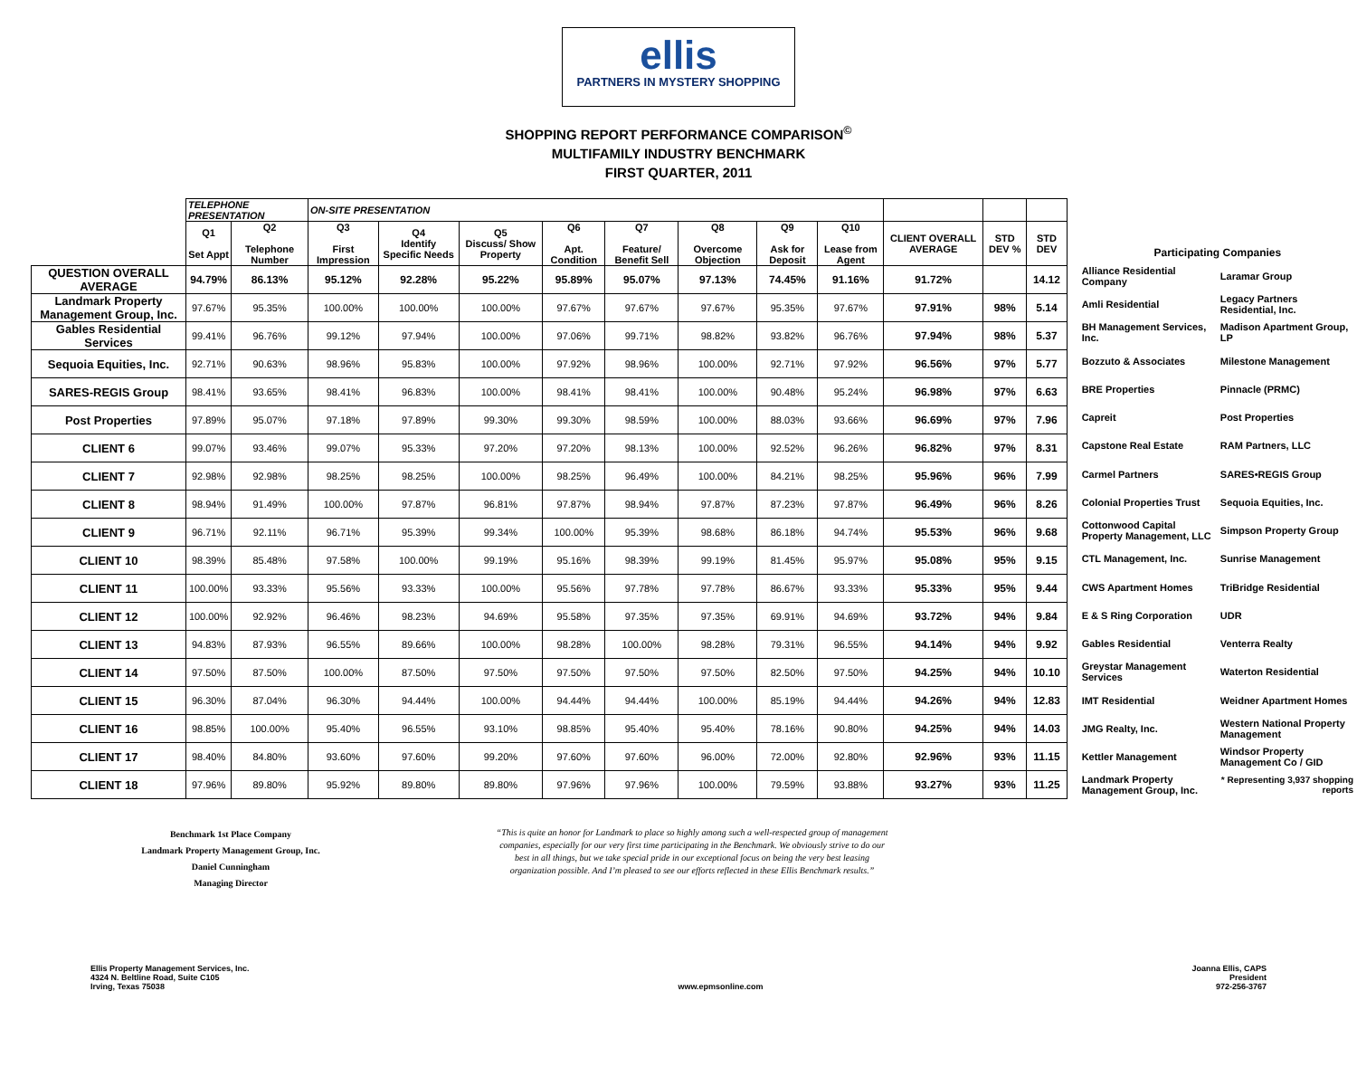ellis
PARTNERS IN MYSTERY SHOPPING
SHOPPING REPORT PERFORMANCE COMPARISON<sup>©</sup>
MULTIFAMILY INDUSTRY BENCHMARK
FIRST QUARTER, 2011
| | TELEPHONE PRESENTATION | | ON-SITE PRESENTATION | | | | | | | | | | |
| | Q1 Set Appt | Q2 Telephone Number | Q3 First Impression | Q4 Identify Specific Needs | Q5 Discuss/ Show Property | Q6 Apt. Condition | Q7 Feature/ Benefit Sell | Q8 Overcome Objection | Q9 Ask for Deposit | Q10 Lease from Agent | CLIENT OVERALL AVERAGE | STD DEV % | STD DEV |
| QUESTION OVERALL AVERAGE | 94.79% | 86.13% | 95.12% | 92.28% | 95.22% | 95.89% | 95.07% | 97.13% | 74.45% | 91.16% | 91.72% | | 14.12 |
| Landmark Property Management Group, Inc. | 97.67% | 95.35% | 100.00% | 100.00% | 100.00% | 97.67% | 97.67% | 97.67% | 95.35% | 97.67% | 97.91% | 98% | 5.14 |
| Gables Residential Services | 99.41% | 96.76% | 99.12% | 97.94% | 100.00% | 97.06% | 99.71% | 98.82% | 93.82% | 96.76% | 97.94% | 98% | 5.37 |
| Sequoia Equities, Inc. | 92.71% | 90.63% | 98.96% | 95.83% | 100.00% | 97.92% | 98.96% | 100.00% | 92.71% | 97.92% | 96.56% | 97% | 5.77 |
| SARES-REGIS Group | 98.41% | 93.65% | 98.41% | 96.83% | 100.00% | 98.41% | 98.41% | 100.00% | 90.48% | 95.24% | 96.98% | 97% | 6.63 |
| Post Properties | 97.89% | 95.07% | 97.18% | 97.89% | 99.30% | 99.30% | 98.59% | 100.00% | 88.03% | 93.66% | 96.69% | 97% | 7.96 |
| CLIENT 6 | 99.07% | 93.46% | 99.07% | 95.33% | 97.20% | 97.20% | 98.13% | 100.00% | 92.52% | 96.26% | 96.82% | 97% | 8.31 |
| CLIENT 7 | 92.98% | 92.98% | 98.25% | 98.25% | 100.00% | 98.25% | 96.49% | 100.00% | 84.21% | 98.25% | 95.96% | 96% | 7.99 |
| CLIENT 8 | 98.94% | 91.49% | 100.00% | 97.87% | 96.81% | 97.87% | 98.94% | 97.87% | 87.23% | 97.87% | 96.49% | 96% | 8.26 |
| CLIENT 9 | 96.71% | 92.11% | 96.71% | 95.39% | 99.34% | 100.00% | 95.39% | 98.68% | 86.18% | 94.74% | 95.53% | 96% | 9.68 |
| CLIENT 10 | 98.39% | 85.48% | 97.58% | 100.00% | 99.19% | 95.16% | 98.39% | 99.19% | 81.45% | 95.97% | 95.08% | 95% | 9.15 |
| CLIENT 11 | 100.00% | 93.33% | 95.56% | 93.33% | 100.00% | 95.56% | 97.78% | 97.78% | 86.67% | 93.33% | 95.33% | 95% | 9.44 |
| CLIENT 12 | 100.00% | 92.92% | 96.46% | 98.23% | 94.69% | 95.58% | 97.35% | 97.35% | 69.91% | 94.69% | 93.72% | 94% | 9.84 |
| CLIENT 13 | 94.83% | 87.93% | 96.55% | 89.66% | 100.00% | 98.28% | 100.00% | 98.28% | 79.31% | 96.55% | 94.14% | 94% | 9.92 |
| CLIENT 14 | 97.50% | 87.50% | 100.00% | 87.50% | 97.50% | 97.50% | 97.50% | 97.50% | 82.50% | 97.50% | 94.25% | 94% | 10.10 |
| CLIENT 15 | 96.30% | 87.04% | 96.30% | 94.44% | 100.00% | 94.44% | 94.44% | 100.00% | 85.19% | 94.44% | 94.26% | 94% | 12.83 |
| CLIENT 16 | 98.85% | 100.00% | 95.40% | 96.55% | 93.10% | 98.85% | 95.40% | 95.40% | 78.16% | 90.80% | 94.25% | 94% | 14.03 |
| CLIENT 17 | 98.40% | 84.80% | 93.60% | 97.60% | 99.20% | 97.60% | 97.60% | 96.00% | 72.00% | 92.80% | 92.96% | 93% | 11.15 |
| CLIENT 18 | 97.96% | 89.80% | 95.92% | 89.80% | 89.80% | 97.96% | 97.96% | 100.00% | 79.59% | 93.88% | 93.27% | 93% | 11.25 |
| Participating Companies | |
| Alliance Residential Company | Laramar Group |
| Amli Residential | Legacy Partners Residential, Inc. |
| BH Management Services, Inc. | Madison Apartment Group, LP |
| Bozzuto & Associates | Milestone Management |
| BRE Properties | Pinnacle (PRMC) |
| Capreit | Post Properties |
| Capstone Real Estate | RAM Partners, LLC |
| Carmel Partners | SARES•REGIS Group |
| Colonial Properties Trust | Sequoia Equities, Inc. |
| Cottonwood Capital Property Management, LLC | Simpson Property Group |
| CTL Management, Inc. | Sunrise Management |
| CWS Apartment Homes | TriBridge Residential |
| E & S Ring Corporation | UDR |
| Gables Residential | Venterra Realty |
| Greystar Management Services | Waterton Residential |
| IMT Residential | Weidner Apartment Homes |
| JMG Realty, Inc. | Western National Property Management |
| Kettler Management | Windsor Property Management Co / GID |
| Landmark Property Management Group, Inc. | * Representing 3,937 shopping reports |
Benchmark 1st Place Company
Landmark Property Management Group, Inc.
Daniel Cunningham
Managing Director
“This is quite an honor for Landmark to place so highly among such a well-respected group of management companies, especially for our very first time participating in the Benchmark. We obviously strive to do our best in all things, but we take special pride in our exceptional focus on being the very best leasing organization possible. And I’m pleased to see our efforts reflected in these Ellis Benchmark results.”
Ellis Property Management Services, Inc.
4324 N. Beltline Road, Suite C105
Irving, Texas 75038
www.epmsonline.com Joanna Ellis, CAPS
President
972-256-3767